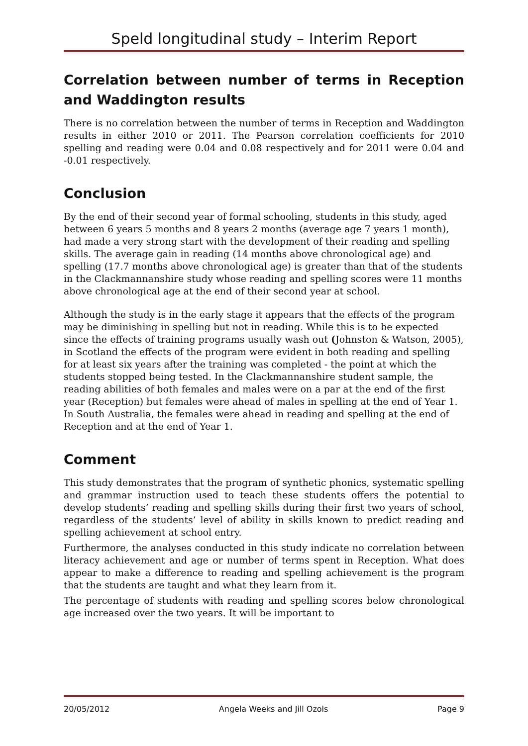Speld longitudinal study – Interim Report
Correlation between number of terms in Reception and Waddington results
There is no correlation between the number of terms in Reception and Waddington results in either 2010 or 2011. The Pearson correlation coefficients for 2010 spelling and reading were 0.04 and 0.08 respectively and for 2011 were 0.04 and -0.01 respectively.
Conclusion
By the end of their second year of formal schooling, students in this study, aged between 6 years 5 months and 8 years 2 months (average age 7 years 1 month), had made a very strong start with the development of their reading and spelling skills. The average gain in reading (14 months above chronological age) and spelling (17.7 months above chronological age) is greater than that of the students in the Clackmannanshire study whose reading and spelling scores were 11 months above chronological age at the end of their second year at school.
Although the study is in the early stage it appears that the effects of the program may be diminishing in spelling but not in reading. While this is to be expected since the effects of training programs usually wash out (Johnston & Watson, 2005), in Scotland the effects of the program were evident in both reading and spelling for at least six years after the training was completed - the point at which the students stopped being tested. In the Clackmannanshire student sample, the reading abilities of both females and males were on a par at the end of the first year (Reception) but females were ahead of males in spelling at the end of Year 1. In South Australia, the females were ahead in reading and spelling at the end of Reception and at the end of Year 1.
Comment
This study demonstrates that the program of synthetic phonics, systematic spelling and grammar instruction used to teach these students offers the potential to develop students’ reading and spelling skills during their first two years of school, regardless of the students’ level of ability in skills known to predict reading and spelling achievement at school entry.
Furthermore, the analyses conducted in this study indicate no correlation between literacy achievement and age or number of terms spent in Reception. What does appear to make a difference to reading and spelling achievement is the program that the students are taught and what they learn from it.
The percentage of students with reading and spelling scores below chronological age increased over the two years. It will be important to
20/05/2012 Angela Weeks and Jill Ozols Page 9